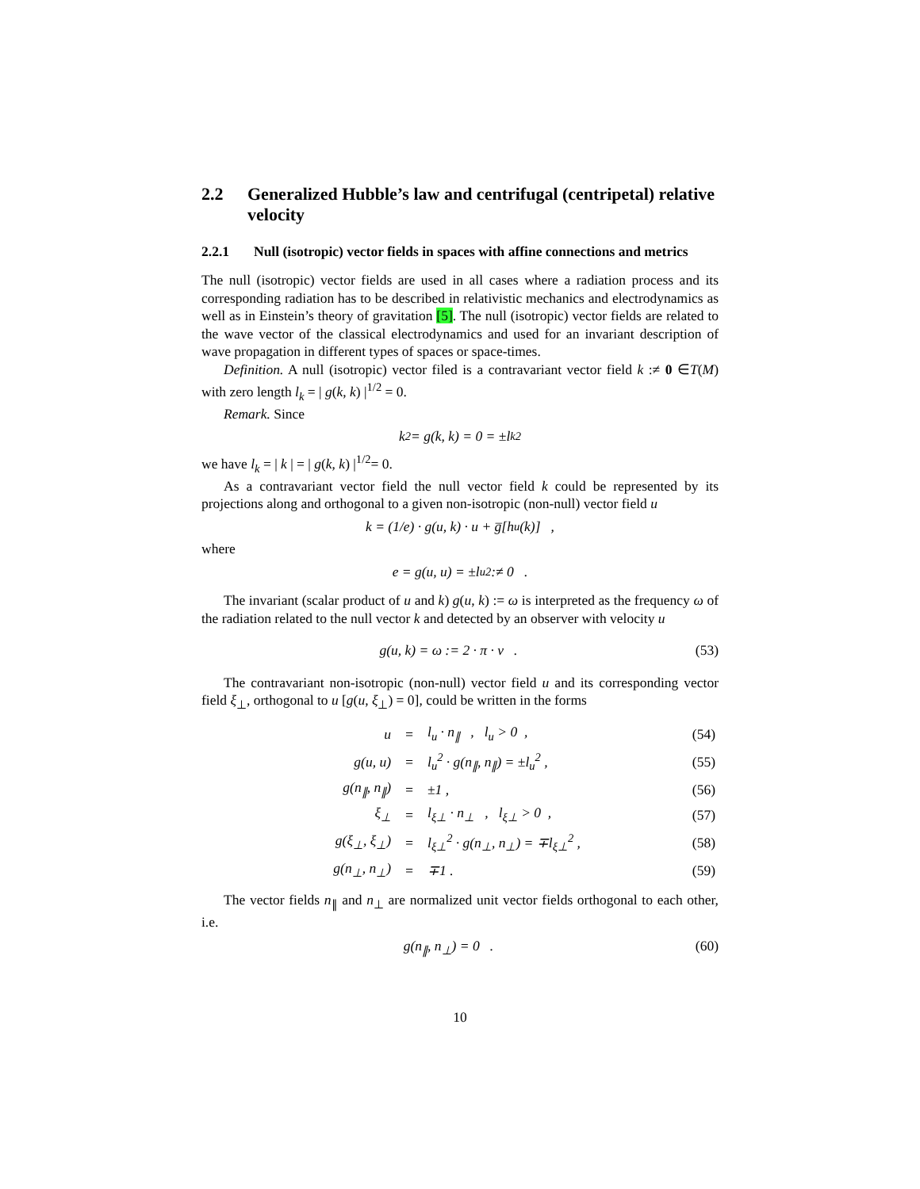2.2 Generalized Hubble’s law and centrifugal (centripetal) relative velocity
2.2.1 Null (isotropic) vector fields in spaces with affine connections and metrics
The null (isotropic) vector fields are used in all cases where a radiation process and its corresponding radiation has to be described in relativistic mechanics and electrodynamics as well as in Einstein’s theory of gravitation [5]. The null (isotropic) vector fields are related to the wave vector of the classical electrodynamics and used for an invariant description of wave propagation in different types of spaces or space-times.
Definition. A null (isotropic) vector filed is a contravariant vector field k :≠ 0 ∈T(M) with zero length l<sub>k</sub> = | g(k, k) |<sup>1/2</sup> = 0.
Remark. Since
k<sup>2</sup> = g(k, k) = 0 = ±l<sub>k</sub><sup>2</sup>
we have l<sub>k</sub> = | k | = | g(k, k) |<sup>1/2</sup>= 0.
As a contravariant vector field the null vector field k could be represented by its projections along and orthogonal to a given non-isotropic (non-null) vector field u
k = (1/e) · g(u, k) · u + g̅[h<sub>u</sub>(k)] ,
where
e = g(u, u) = ±l<sub>u</sub><sup>2</sup> :≠ 0 .
The invariant (scalar product of u and k) g(u, k) := ω is interpreted as the frequency ω of the radiation related to the null vector k and detected by an observer with velocity u
g(u, k) = ω := 2 · π · ν . (53)
The contravariant non-isotropic (non-null) vector field u and its corresponding vector field ξ<sub>⊥</sub>, orthogonal to u [g(u, ξ<sub>⊥</sub>) = 0], could be written in the forms
| u | = | l<sub>u</sub> · n<sub>∥</sub> , l<sub>u</sub> > 0 , | (54) |
| g(u, u) | = | l<sub>u</sub><sup>2</sup> · g(n<sub>∥</sub>, n<sub>∥</sub>) = ±l<sub>u</sub><sup>2</sup> , | (55) |
| g(n<sub>∥</sub>, n<sub>∥</sub>) | = | ±1 , | (56) |
| ξ<sub>⊥</sub> | = | l<sub>ξ⊥</sub> · n<sub>⊥</sub> , l<sub>ξ⊥</sub> > 0 , | (57) |
| g(ξ<sub>⊥</sub>, ξ<sub>⊥</sub>) | = | l<sub>ξ⊥</sub><sup>2</sup> · g(n<sub>⊥</sub>, n<sub>⊥</sub>) = ∓l<sub>ξ⊥</sub><sup>2</sup> , | (58) |
| g(n<sub>⊥</sub>, n<sub>⊥</sub>) | = | ∓1 . | (59) |
The vector fields n<sub>∥</sub> and n<sub>⊥</sub> are normalized unit vector fields orthogonal to each other, i.e.
g(n<sub>∥</sub>, n<sub>⊥</sub>) = 0 . (60)
10